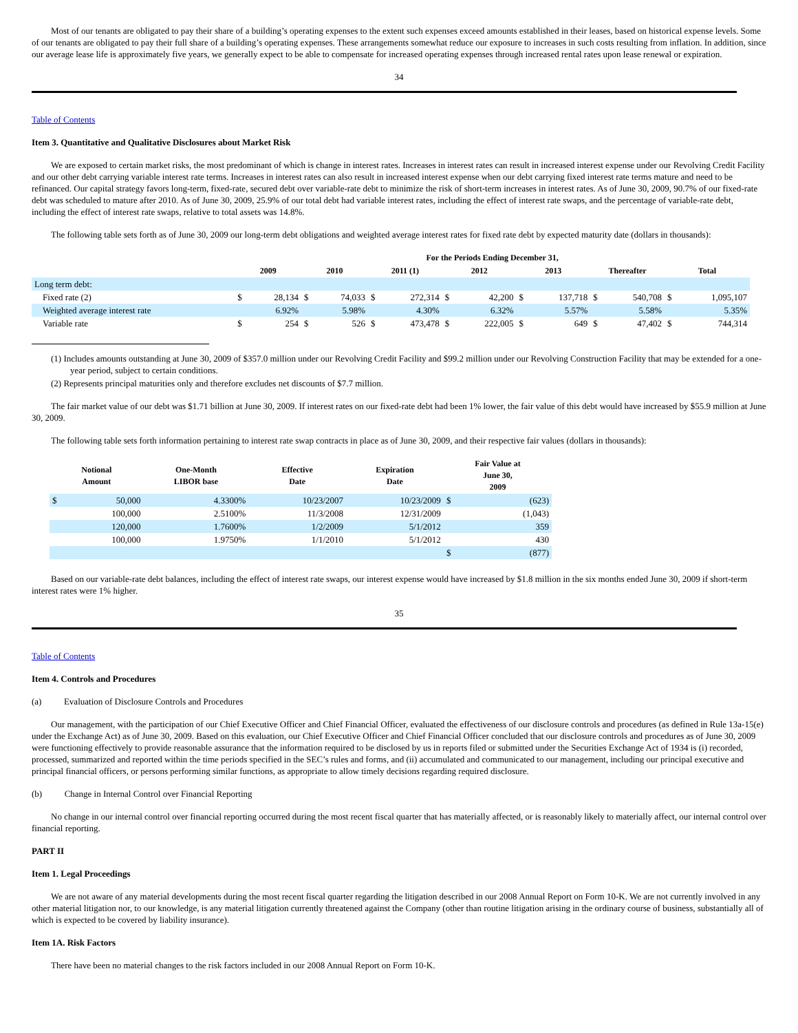Most of our tenants are obligated to pay their share of a building’s operating expenses to the extent such expenses exceed amounts established in their leases, based on historical expense levels. Some of our tenants are obligated to pay their full share of a building’s operating expenses. These arrangements somewhat reduce our exposure to increases in such costs resulting from inflation. In addition, since our average lease life is approximately five years, we generally expect to be able to compensate for increased operating expenses through increased rental rates upon lease renewal or expiration.
34
Table of Contents
Item 3. Quantitative and Qualitative Disclosures about Market Risk
We are exposed to certain market risks, the most predominant of which is change in interest rates. Increases in interest rates can result in increased interest expense under our Revolving Credit Facility and our other debt carrying variable interest rate terms. Increases in interest rates can also result in increased interest expense when our debt carrying fixed interest rate terms mature and need to be refinanced. Our capital strategy favors long-term, fixed-rate, secured debt over variable-rate debt to minimize the risk of short-term increases in interest rates. As of June 30, 2009, 90.7% of our fixed-rate debt was scheduled to mature after 2010. As of June 30, 2009, 25.9% of our total debt had variable interest rates, including the effect of interest rate swaps, and the percentage of variable-rate debt, including the effect of interest rate swaps, relative to total assets was 14.8%.
The following table sets forth as of June 30, 2009 our long-term debt obligations and weighted average interest rates for fixed rate debt by expected maturity date (dollars in thousands):
| | For the Periods Ending December 31, | | | | | | | | | | | | | |
| --- | --- | --- | --- | --- | --- | --- | --- | --- | --- | --- | --- | --- | --- | --- |
| | 2009 | | 2010 | | 2011 (1) | | 2012 | | 2013 | | Thereafter | | Total | |
| Long term debt: | | | | | | | | | | | | | | |
| Fixed rate (2) | $ | 28,134 | $ | 74,033 | $ | 272,314 | $ | 42,200 | $ | 137,718 | $ | 540,708 | $ | 1,095,107 |
| Weighted average interest rate | | 6.92% | | 5.98% | | 4.30% | | 6.32% | | 5.57% | | 5.58% | | 5.35% |
| Variable rate | $ | 254 | $ | 526 | $ | 473,478 | $ | 222,005 | $ | 649 | $ | 47,402 | $ | 744,314 |
(1) Includes amounts outstanding at June 30, 2009 of $357.0 million under our Revolving Credit Facility and $99.2 million under our Revolving Construction Facility that may be extended for a one-year period, subject to certain conditions.
(2) Represents principal maturities only and therefore excludes net discounts of $7.7 million.
The fair market value of our debt was $1.71 billion at June 30, 2009. If interest rates on our fixed-rate debt had been 1% lower, the fair value of this debt would have increased by $55.9 million at June 30, 2009.
The following table sets forth information pertaining to interest rate swap contracts in place as of June 30, 2009, and their respective fair values (dollars in thousands):
| Notional Amount | | One-Month LIBOR base | Effective Date | Expiration Date | Fair Value at June 30, 2009 | |
| --- | --- | --- | --- | --- | --- | --- |
| $ | 50,000 | 4.3300% | 10/23/2007 | 10/23/2009 | $ | (623) |
| | 100,000 | 2.5100% | 11/3/2008 | 12/31/2009 | | (1,043) |
| | 120,000 | 1.7600% | 1/2/2009 | 5/1/2012 | | 359 |
| | 100,000 | 1.9750% | 1/1/2010 | 5/1/2012 | | 430 |
| | | | | | $ | (877) |
Based on our variable-rate debt balances, including the effect of interest rate swaps, our interest expense would have increased by $1.8 million in the six months ended June 30, 2009 if short-term interest rates were 1% higher.
35
Table of Contents
Item 4. Controls and Procedures
(a) Evaluation of Disclosure Controls and Procedures
Our management, with the participation of our Chief Executive Officer and Chief Financial Officer, evaluated the effectiveness of our disclosure controls and procedures (as defined in Rule 13a-15(e) under the Exchange Act) as of June 30, 2009. Based on this evaluation, our Chief Executive Officer and Chief Financial Officer concluded that our disclosure controls and procedures as of June 30, 2009 were functioning effectively to provide reasonable assurance that the information required to be disclosed by us in reports filed or submitted under the Securities Exchange Act of 1934 is (i) recorded, processed, summarized and reported within the time periods specified in the SEC’s rules and forms, and (ii) accumulated and communicated to our management, including our principal executive and principal financial officers, or persons performing similar functions, as appropriate to allow timely decisions regarding required disclosure.
(b) Change in Internal Control over Financial Reporting
No change in our internal control over financial reporting occurred during the most recent fiscal quarter that has materially affected, or is reasonably likely to materially affect, our internal control over financial reporting.
PART II
Item 1. Legal Proceedings
We are not aware of any material developments during the most recent fiscal quarter regarding the litigation described in our 2008 Annual Report on Form 10-K. We are not currently involved in any other material litigation nor, to our knowledge, is any material litigation currently threatened against the Company (other than routine litigation arising in the ordinary course of business, substantially all of which is expected to be covered by liability insurance).
Item 1A. Risk Factors
There have been no material changes to the risk factors included in our 2008 Annual Report on Form 10-K.